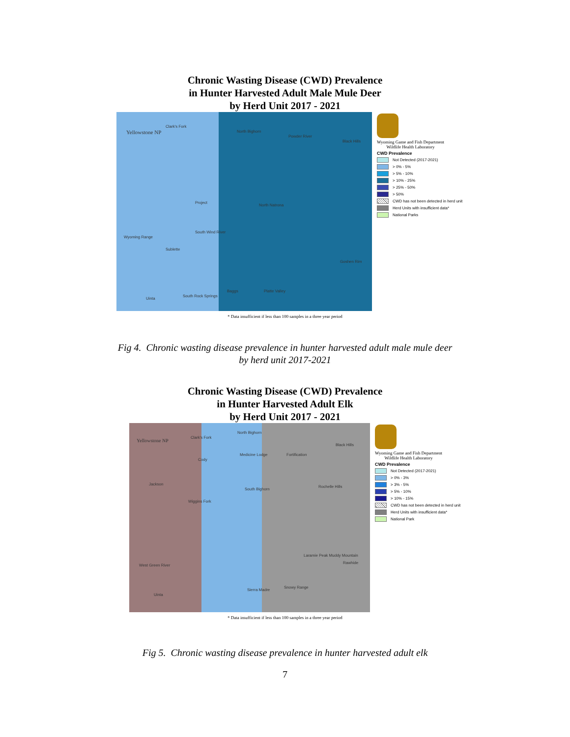Chronic Wasting Disease (CWD) Prevalence
in Hunter Harvested Adult Male Mule Deer
by Herd Unit 2017 - 2021
Yellowstone NP
Clark's Fork
North Bighorn
Powder River
Black Hills
Project
North Natrona
South Wind River
Wyoming Range
Sublette
Goshen Rim
Baggs Platte Valley
Uinta
South Rock Springs
Wyoming Game and Fish Department
Wildlife Health Laboratory
CWD Prevalence
Not Detected (2017-2021)
> 0% - 5%
> 5% - 10%
> 10% - 25%
> 25% - 50%
> 50%
CWD has not been detected in herd unit
Herd Units with insufficient data*
National Parks
* Data insufficient if less than 100 samples in a three year period
Fig 4. Chronic wasting disease prevalence in hunter harvested adult male mule deer
by herd unit 2017-2021
Chronic Wasting Disease (CWD) Prevalence
in Hunter Harvested Adult Elk
by Herd Unit 2017 - 2021
Yellowstone NP
Clark's Fork
North Bighorn
Black Hills
Cody
Medicine Lodge Fortification
Jackson
South Bighorn
Wiggins Fork
Rochelle Hills
Laramie Peak Muddy Mountain
Rawhide
West Green River
Sierra Madre
Snowy Range
Uinta
Wyoming Game and Fish Department
Wildlife Health Laboratory
CWD Prevalence
Not Detected (2017-2021)
> 0% - 3%
> 3% - 5%
> 5% - 10%
> 10% - 15%
CWD has not been detected in herd unit
Herd Units with insufficient data*
National Park
* Data insufficient if less than 100 samples in a three year period
Fig 5. Chronic wasting disease prevalence in hunter harvested adult elk
7